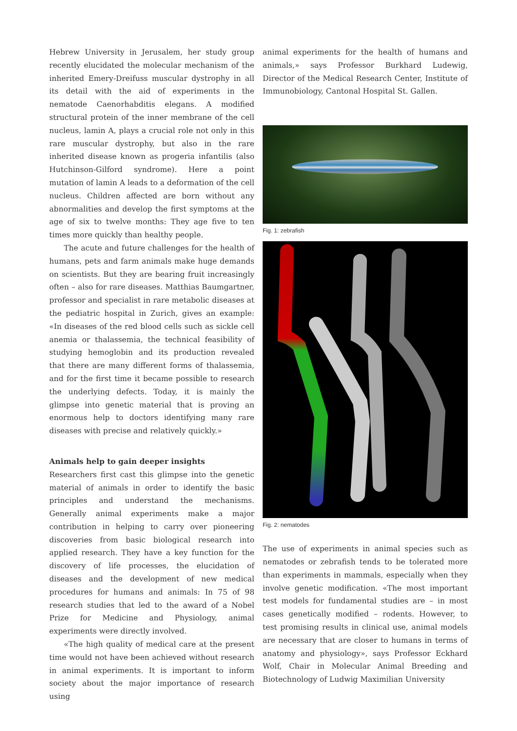Hebrew University in Jerusalem, her study group recently elucidated the molecular mechanism of the inherited Emery-Dreifuss muscular dystrophy in all its detail with the aid of experiments in the nematode Caenorhabditis elegans. A modified structural protein of the inner membrane of the cell nucleus, lamin A, plays a crucial role not only in this rare muscular dystrophy, but also in the rare inherited disease known as progeria infantilis (also Hutchinson-Gilford syndrome). Here a point mutation of lamin A leads to a deformation of the cell nucleus. Children affected are born without any abnormalities and develop the first symptoms at the age of six to twelve months: They age five to ten times more quickly than healthy people.
The acute and future challenges for the health of humans, pets and farm animals make huge demands on scientists. But they are bearing fruit increasingly often – also for rare diseases. Matthias Baumgartner, professor and specialist in rare metabolic diseases at the pediatric hospital in Zurich, gives an example: «In diseases of the red blood cells such as sickle cell anemia or thalassemia, the technical feasibility of studying hemoglobin and its production revealed that there are many different forms of thalassemia, and for the first time it became possible to research the underlying defects. Today, it is mainly the glimpse into genetic material that is proving an enormous help to doctors identifying many rare diseases with precise and relatively quickly.»
Animals help to gain deeper insights
Researchers first cast this glimpse into the genetic material of animals in order to identify the basic principles and understand the mechanisms. Generally animal experiments make a major contribution in helping to carry over pioneering discoveries from basic biological research into applied research. They have a key function for the discovery of life processes, the elucidation of diseases and the development of new medical procedures for humans and animals: In 75 of 98 research studies that led to the award of a Nobel Prize for Medicine and Physiology, animal experiments were directly involved.
«The high quality of medical care at the present time would not have been achieved without research in animal experiments. It is important to inform society about the major importance of research using
animal experiments for the health of humans and animals,» says Professor Burkhard Ludewig, Director of the Medical Research Center, Institute of Immunobiology, Cantonal Hospital St. Gallen.
Fig. 1: zebrafish
Fig. 2: nematodes
The use of experiments in animal species such as nematodes or zebrafish tends to be tolerated more than experiments in mammals, especially when they involve genetic modification. «The most important test models for fundamental studies are – in most cases genetically modified – rodents. However, to test promising results in clinical use, animal models are necessary that are closer to humans in terms of anatomy and physiology», says Professor Eckhard Wolf, Chair in Molecular Animal Breeding and Biotechnology of Ludwig Maximilian University